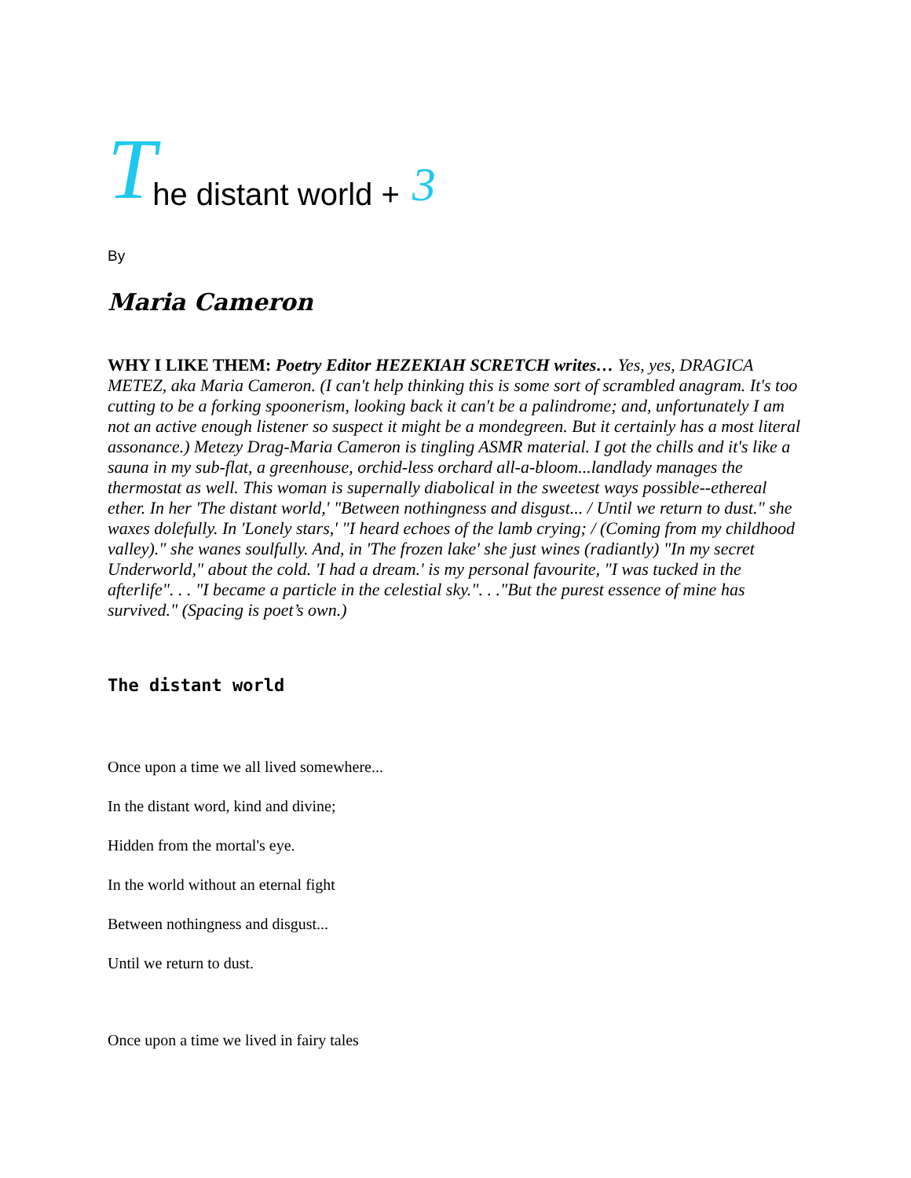The distant world + 3
By
Maria Cameron
WHY I LIKE THEM: Poetry Editor HEZEKIAH SCRETCH writes… Yes, yes, DRAGICA METEZ, aka Maria Cameron. (I can't help thinking this is some sort of scrambled anagram. It's too cutting to be a forking spoonerism, looking back it can't be a palindrome; and, unfortunately I am not an active enough listener so suspect it might be a mondegreen. But it certainly has a most literal assonance.) Metezy Drag-Maria Cameron is tingling ASMR material. I got the chills and it's like a sauna in my sub-flat, a greenhouse, orchid-less orchard all-a-bloom...landlady manages the thermostat as well. This woman is supernally diabolical in the sweetest ways possible--ethereal ether. In her 'The distant world,' "Between nothingness and disgust... / Until we return to dust." she waxes dolefully. In 'Lonely stars,' "I heard echoes of the lamb crying; / (Coming from my childhood valley)." she wanes soulfully. And, in 'The frozen lake' she just wines (radiantly) "In my secret Underworld," about the cold. 'I had a dream.' is my personal favourite, "I was tucked in the afterlife". . . "I became a particle in the celestial sky.". . ."But the purest essence of mine has survived." (Spacing is poet’s own.)
The distant world
Once upon a time we all lived somewhere...
In the distant word, kind and divine;
Hidden from the mortal's eye.
In the world without an eternal fight
Between nothingness and disgust...
Until we return to dust.
Once upon a time we lived in fairy tales